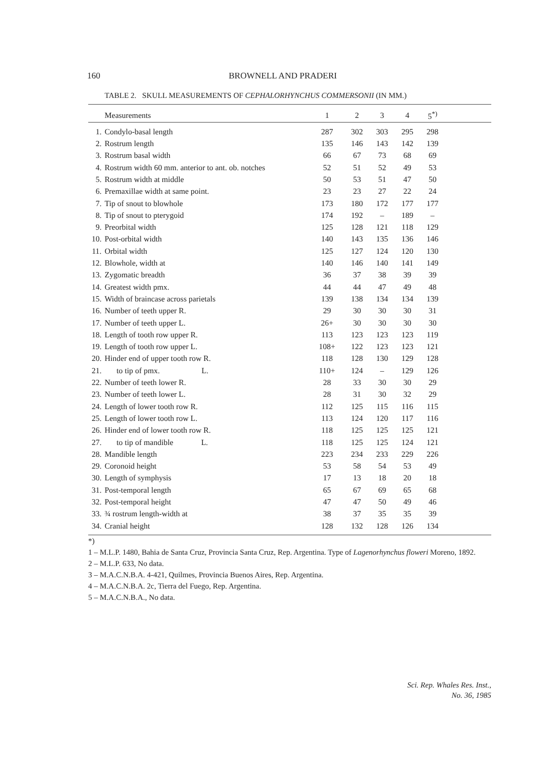160 BROWNELL AND PRADERI
TABLE 2. SKULL MEASUREMENTS OF CEPHALORHYNCHUS COMMERSONII (IN MM.)
| Measurements | | 1 | 2 | 3 | 4 | 5<sup>*)</sup> | |
| --- | --- | --- | --- | --- | --- | --- | --- |
| 1. | Condylo-basal length | 287 | 302 | 303 | 295 | 298 | |
| 2. | Rostrum length | 135 | 146 | 143 | 142 | 139 | |
| 3. | Rostrum basal width | 66 | 67 | 73 | 68 | 69 | |
| 4. | Rostrum width 60 mm. anterior to ant. ob. notches | 52 | 51 | 52 | 49 | 53 | |
| 5. | Rostrum width at middle | 50 | 53 | 51 | 47 | 50 | |
| 6. | Premaxillae width at same point. | 23 | 23 | 27 | 22 | 24 | |
| 7. | Tip of snout to blowhole | 173 | 180 | 172 | 177 | 177 | |
| 8. | Tip of snout to pterygoid | 174 | 192 | – | 189 | – | |
| 9. | Preorbital width | 125 | 128 | 121 | 118 | 129 | |
| 10. | Post-orbital width | 140 | 143 | 135 | 136 | 146 | |
| 11. | Orbital width | 125 | 127 | 124 | 120 | 130 | |
| 12. | Blowhole, width at | 140 | 146 | 140 | 141 | 149 | |
| 13. | Zygomatic breadth | 36 | 37 | 38 | 39 | 39 | |
| 14. | Greatest width pmx. | 44 | 44 | 47 | 49 | 48 | |
| 15. | Width of braincase across parietals | 139 | 138 | 134 | 134 | 139 | |
| 16. | Number of teeth upper R. | 29 | 30 | 30 | 30 | 31 | |
| 17. | Number of teeth upper L. | 26+ | 30 | 30 | 30 | 30 | |
| 18. | Length of tooth row upper R. | 113 | 123 | 123 | 123 | 119 | |
| 19. | Length of tooth row upper L. | 108+ | 122 | 123 | 123 | 121 | |
| 20. | Hinder end of upper tooth row R. | 118 | 128 | 130 | 129 | 128 | |
| 21. | to tip of pmx. L. | 110+ | 124 | – | 129 | 126 | |
| 22. | Number of teeth lower R. | 28 | 33 | 30 | 30 | 29 | |
| 23. | Number of teeth lower L. | 28 | 31 | 30 | 32 | 29 | |
| 24. | Length of lower tooth row R. | 112 | 125 | 115 | 116 | 115 | |
| 25. | Length of lower tooth row L. | 113 | 124 | 120 | 117 | 116 | |
| 26. | Hinder end of lower tooth row R. | 118 | 125 | 125 | 125 | 121 | |
| 27. | to tip of mandible L. | 118 | 125 | 125 | 124 | 121 | |
| 28. | Mandible length | 223 | 234 | 233 | 229 | 226 | |
| 29. | Coronoid height | 53 | 58 | 54 | 53 | 49 | |
| 30. | Length of symphysis | 17 | 13 | 18 | 20 | 18 | |
| 31. | Post-temporal length | 65 | 67 | 69 | 65 | 68 | |
| 32. | Post-temporal height | 47 | 47 | 50 | 49 | 46 | |
| 33. | ¾ rostrum length-width at | 38 | 37 | 35 | 35 | 39 | |
| 34. | Cranial height | 128 | 132 | 128 | 126 | 134 | |
*)
1 – M.L.P. 1480, Bahia de Santa Cruz, Provincia Santa Cruz, Rep. Argentina. Type of Lagenorhynchus floweri Moreno, 1892.
2 – M.L.P. 633, No data.
3 – M.A.C.N.B.A. 4-421, Quilmes, Provincia Buenos Aires, Rep. Argentina.
4 – M.A.C.N.B.A. 2c, Tierra del Fuego, Rep. Argentina.
5 – M.A.C.N.B.A., No data.
Sci. Rep. Whales Res. Inst.,
No. 36, 1985